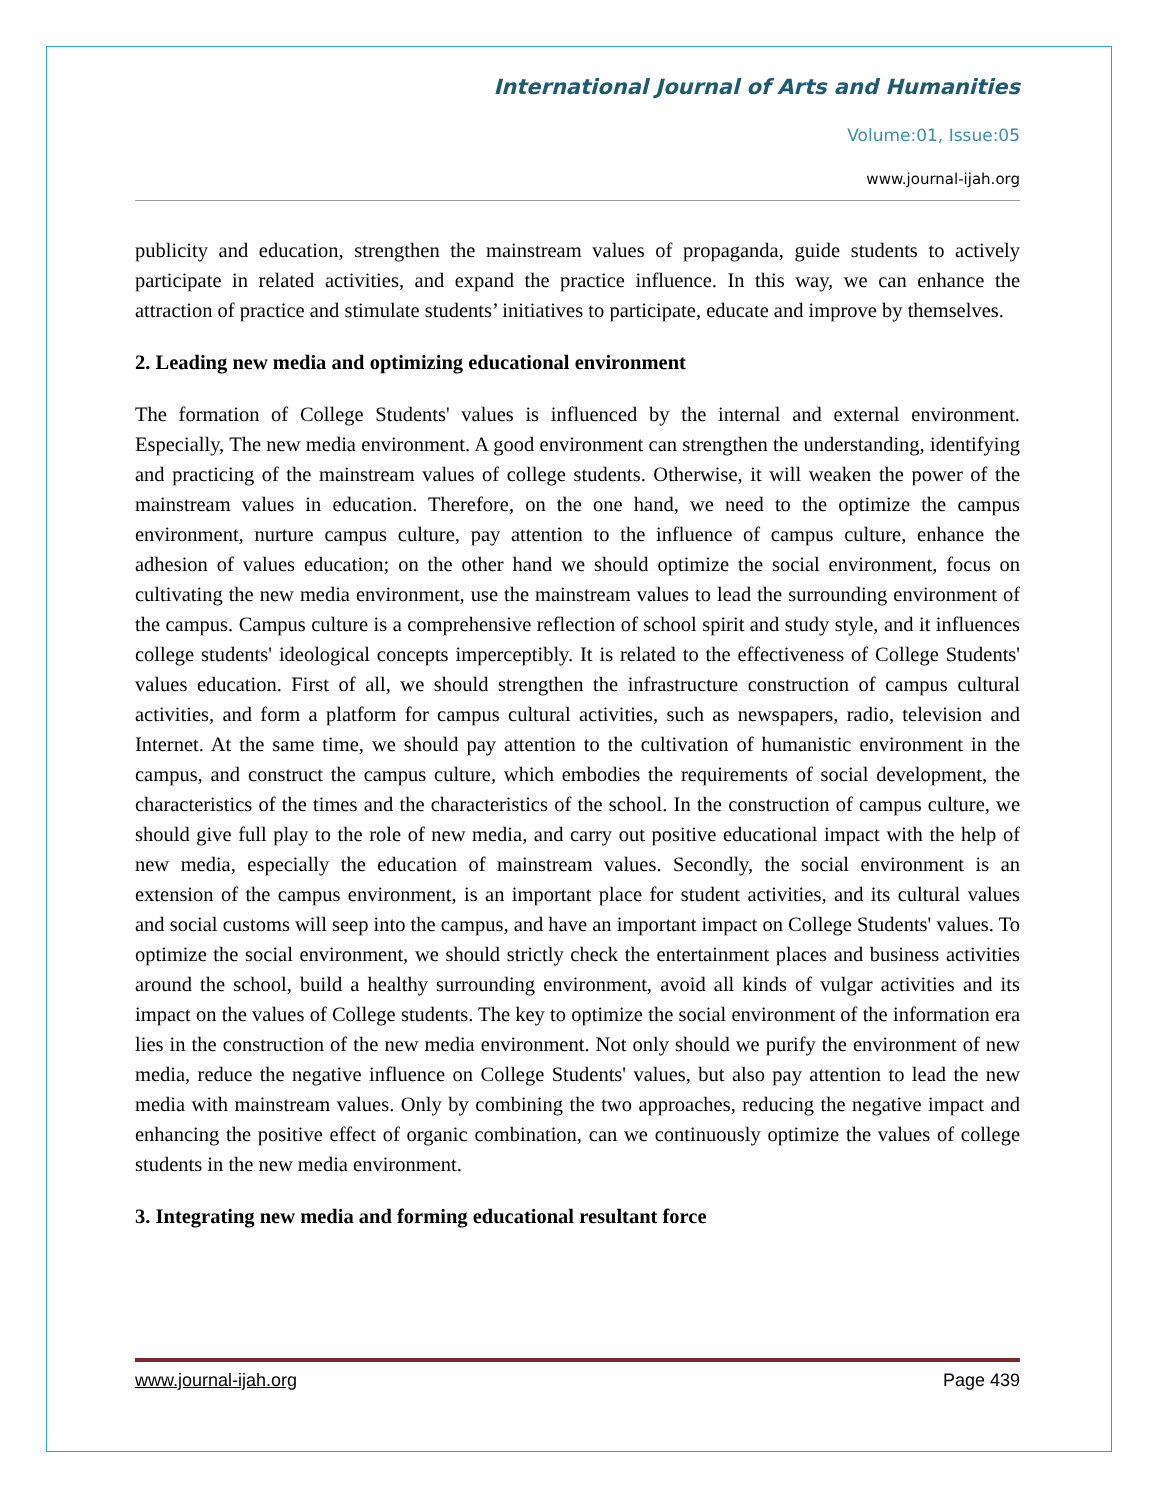International Journal of Arts and Humanities
Volume:01, Issue:05
www.journal-ijah.org
publicity and education, strengthen the mainstream values of propaganda, guide students to actively participate in related activities, and expand the practice influence. In this way, we can enhance the attraction of practice and stimulate students’ initiatives to participate, educate and improve by themselves.
2. Leading new media and optimizing educational environment
The formation of College Students' values is influenced by the internal and external environment. Especially, The new media environment. A good environment can strengthen the understanding, identifying and practicing of the mainstream values of college students. Otherwise, it will weaken the power of the mainstream values in education. Therefore, on the one hand, we need to the optimize the campus environment, nurture campus culture, pay attention to the influence of campus culture, enhance the adhesion of values education; on the other hand we should optimize the social environment, focus on cultivating the new media environment, use the mainstream values to lead the surrounding environment of the campus. Campus culture is a comprehensive reflection of school spirit and study style, and it influences college students' ideological concepts imperceptibly. It is related to the effectiveness of College Students' values education. First of all, we should strengthen the infrastructure construction of campus cultural activities, and form a platform for campus cultural activities, such as newspapers, radio, television and Internet. At the same time, we should pay attention to the cultivation of humanistic environment in the campus, and construct the campus culture, which embodies the requirements of social development, the characteristics of the times and the characteristics of the school. In the construction of campus culture, we should give full play to the role of new media, and carry out positive educational impact with the help of new media, especially the education of mainstream values. Secondly, the social environment is an extension of the campus environment, is an important place for student activities, and its cultural values and social customs will seep into the campus, and have an important impact on College Students' values. To optimize the social environment, we should strictly check the entertainment places and business activities around the school, build a healthy surrounding environment, avoid all kinds of vulgar activities and its impact on the values of College students. The key to optimize the social environment of the information era lies in the construction of the new media environment. Not only should we purify the environment of new media, reduce the negative influence on College Students' values, but also pay attention to lead the new media with mainstream values. Only by combining the two approaches, reducing the negative impact and enhancing the positive effect of organic combination, can we continuously optimize the values of college students in the new media environment.
3. Integrating new media and forming educational resultant force
www.journal-ijah.org Page 439